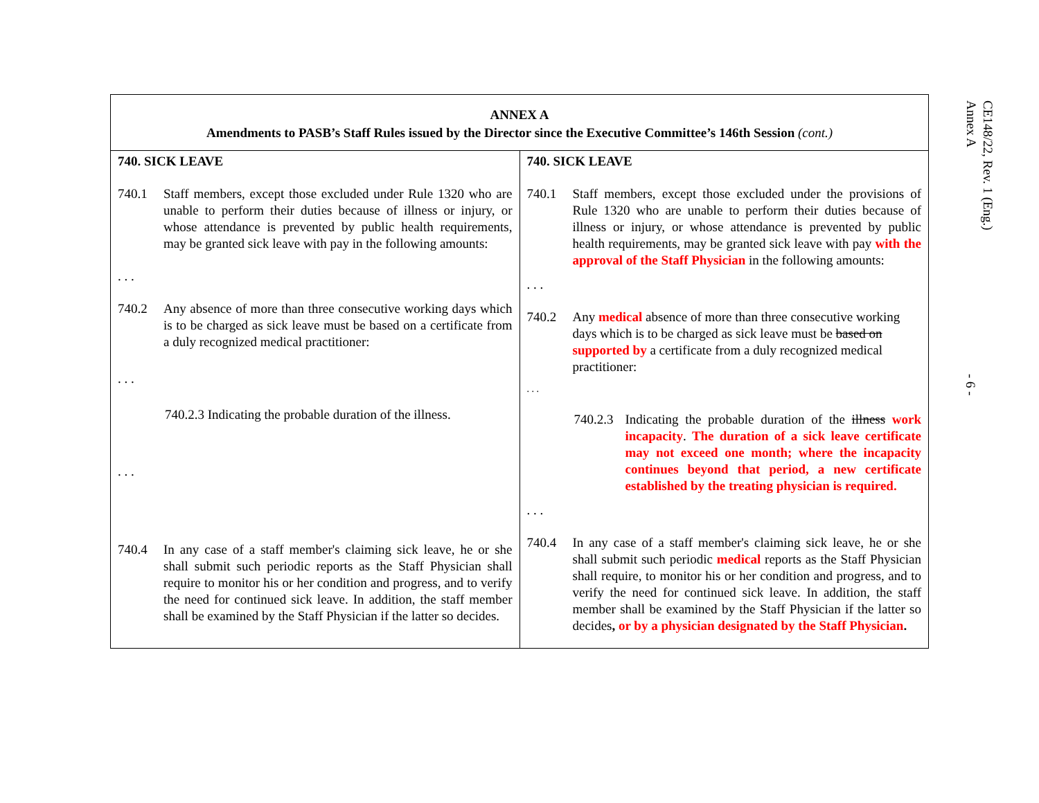| ANNEX A Amendments to PASB’s Staff Rules issued by the Director since the Executive Committee’s 146th Session (cont.) | |
| --- | --- |
| 740. SICK LEAVE 740.1 Staff members, except those excluded under Rule 1320 who are unable to perform their duties because of illness or injury, or whose attendance is prevented by public health requirements, may be granted sick leave with pay in the following amounts: . . . 740.2 Any absence of more than three consecutive working days which is to be charged as sick leave must be based on a certificate from a duly recognized medical practitioner: . . . 740.2.3 Indicating the probable duration of the illness. . . . 740.4 In any case of a staff member's claiming sick leave, he or she shall submit such periodic reports as the Staff Physician shall require to monitor his or her condition and progress, and to verify the need for continued sick leave. In addition, the staff member shall be examined by the Staff Physician if the latter so decides. | 740. SICK LEAVE 740.1 Staff members, except those excluded under the provisions of Rule 1320 who are unable to perform their duties because of illness or injury, or whose attendance is prevented by public health requirements, may be granted sick leave with pay with the approval of the Staff Physician in the following amounts: . . . 740.2 Any medical absence of more than three consecutive working days which is to be charged as sick leave must be based on supported by a certificate from a duly recognized medical practitioner: . . . 740.2.3 Indicating the probable duration of the illness work incapacity . The duration of a sick leave certificate may not exceed one month; where the incapacity continues beyond that period, a new certificate established by the treating physician is required. . . . 740.4 In any case of a staff member's claiming sick leave, he or she shall submit such periodic medical reports as the Staff Physician shall require, to monitor his or her condition and progress, and to verify the need for continued sick leave. In addition, the staff member shall be examined by the Staff Physician if the latter so decides , or by a physician designated by the Staff Physician . |
CE148/22, Rev. 1 (Eng.)
Annex A
- 6 -